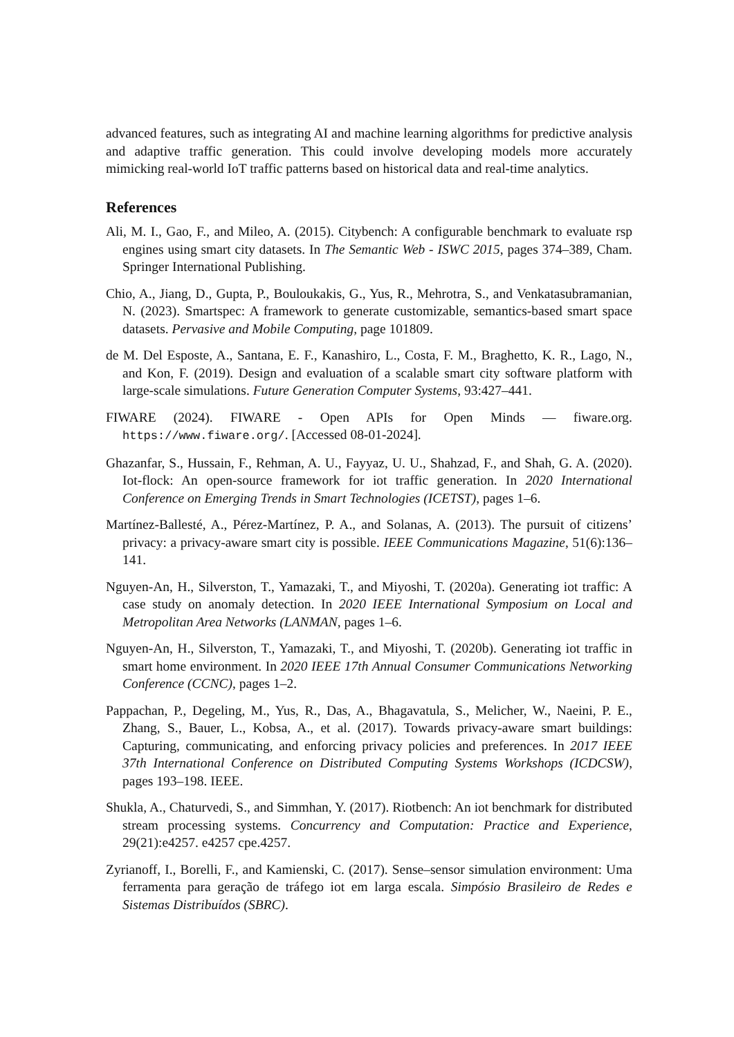advanced features, such as integrating AI and machine learning algorithms for predictive analysis and adaptive traffic generation. This could involve developing models more accurately mimicking real-world IoT traffic patterns based on historical data and real-time analytics.
References
Ali, M. I., Gao, F., and Mileo, A. (2015). Citybench: A configurable benchmark to evaluate rsp engines using smart city datasets. In The Semantic Web - ISWC 2015, pages 374–389, Cham. Springer International Publishing.
Chio, A., Jiang, D., Gupta, P., Bouloukakis, G., Yus, R., Mehrotra, S., and Venkatasubramanian, N. (2023). Smartspec: A framework to generate customizable, semantics-based smart space datasets. Pervasive and Mobile Computing, page 101809.
de M. Del Esposte, A., Santana, E. F., Kanashiro, L., Costa, F. M., Braghetto, K. R., Lago, N., and Kon, F. (2019). Design and evaluation of a scalable smart city software platform with large-scale simulations. Future Generation Computer Systems, 93:427–441.
FIWARE (2024). FIWARE - Open APIs for Open Minds — fiware.org. https://www.fiware.org/. [Accessed 08-01-2024].
Ghazanfar, S., Hussain, F., Rehman, A. U., Fayyaz, U. U., Shahzad, F., and Shah, G. A. (2020). Iot-flock: An open-source framework for iot traffic generation. In 2020 International Conference on Emerging Trends in Smart Technologies (ICETST), pages 1–6.
Martínez-Ballesté, A., Pérez-Martínez, P. A., and Solanas, A. (2013). The pursuit of citizens’ privacy: a privacy-aware smart city is possible. IEEE Communications Magazine, 51(6):136–141.
Nguyen-An, H., Silverston, T., Yamazaki, T., and Miyoshi, T. (2020a). Generating iot traffic: A case study on anomaly detection. In 2020 IEEE International Symposium on Local and Metropolitan Area Networks (LANMAN, pages 1–6.
Nguyen-An, H., Silverston, T., Yamazaki, T., and Miyoshi, T. (2020b). Generating iot traffic in smart home environment. In 2020 IEEE 17th Annual Consumer Communications Networking Conference (CCNC), pages 1–2.
Pappachan, P., Degeling, M., Yus, R., Das, A., Bhagavatula, S., Melicher, W., Naeini, P. E., Zhang, S., Bauer, L., Kobsa, A., et al. (2017). Towards privacy-aware smart buildings: Capturing, communicating, and enforcing privacy policies and preferences. In 2017 IEEE 37th International Conference on Distributed Computing Systems Workshops (ICDCSW), pages 193–198. IEEE.
Shukla, A., Chaturvedi, S., and Simmhan, Y. (2017). Riotbench: An iot benchmark for distributed stream processing systems. Concurrency and Computation: Practice and Experience, 29(21):e4257. e4257 cpe.4257.
Zyrianoff, I., Borelli, F., and Kamienski, C. (2017). Sense–sensor simulation environment: Uma ferramenta para geração de tráfego iot em larga escala. Simpósio Brasileiro de Redes e Sistemas Distribuídos (SBRC).